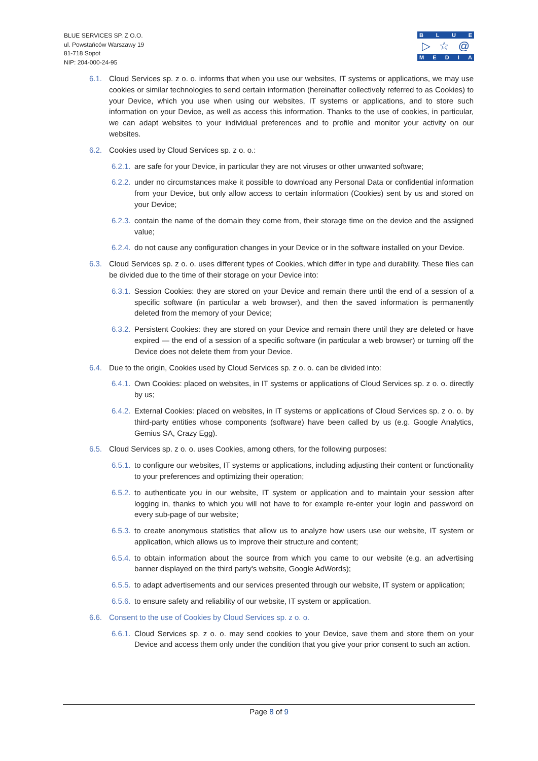BLUE SERVICES SP. Z O.O.
ul. Powstańców Warszawy 19
81-718 Sopot
NIP: 204-000-24-95
BLUE
▷ ☆ @
MEDIA
6.1. Cloud Services sp. z o. o. informs that when you use our websites, IT systems or applications, we may use cookies or similar technologies to send certain information (hereinafter collectively referred to as Cookies) to your Device, which you use when using our websites, IT systems or applications, and to store such information on your Device, as well as access this information. Thanks to the use of cookies, in particular, we can adapt websites to your individual preferences and to profile and monitor your activity on our websites.
6.2. Cookies used by Cloud Services sp. z o. o.:
6.2.1. are safe for your Device, in particular they are not viruses or other unwanted software;
6.2.2. under no circumstances make it possible to download any Personal Data or confidential information from your Device, but only allow access to certain information (Cookies) sent by us and stored on your Device;
6.2.3. contain the name of the domain they come from, their storage time on the device and the assigned value;
6.2.4. do not cause any configuration changes in your Device or in the software installed on your Device.
6.3. Cloud Services sp. z o. o. uses different types of Cookies, which differ in type and durability. These files can be divided due to the time of their storage on your Device into:
6.3.1. Session Cookies: they are stored on your Device and remain there until the end of a session of a specific software (in particular a web browser), and then the saved information is permanently deleted from the memory of your Device;
6.3.2. Persistent Cookies: they are stored on your Device and remain there until they are deleted or have expired — the end of a session of a specific software (in particular a web browser) or turning off the Device does not delete them from your Device.
6.4. Due to the origin, Cookies used by Cloud Services sp. z o. o. can be divided into:
6.4.1. Own Cookies: placed on websites, in IT systems or applications of Cloud Services sp. z o. o. directly by us;
6.4.2. External Cookies: placed on websites, in IT systems or applications of Cloud Services sp. z o. o. by third-party entities whose components (software) have been called by us (e.g. Google Analytics, Gemius SA, Crazy Egg).
6.5. Cloud Services sp. z o. o. uses Cookies, among others, for the following purposes:
6.5.1. to configure our websites, IT systems or applications, including adjusting their content or functionality to your preferences and optimizing their operation;
6.5.2. to authenticate you in our website, IT system or application and to maintain your session after logging in, thanks to which you will not have to for example re-enter your login and password on every sub-page of our website;
6.5.3. to create anonymous statistics that allow us to analyze how users use our website, IT system or application, which allows us to improve their structure and content;
6.5.4. to obtain information about the source from which you came to our website (e.g. an advertising banner displayed on the third party's website, Google AdWords);
6.5.5. to adapt advertisements and our services presented through our website, IT system or application;
6.5.6. to ensure safety and reliability of our website, IT system or application.
6.6. Consent to the use of Cookies by Cloud Services sp. z o. o.
6.6.1. Cloud Services sp. z o. o. may send cookies to your Device, save them and store them on your Device and access them only under the condition that you give your prior consent to such an action.
Page 8 of 9